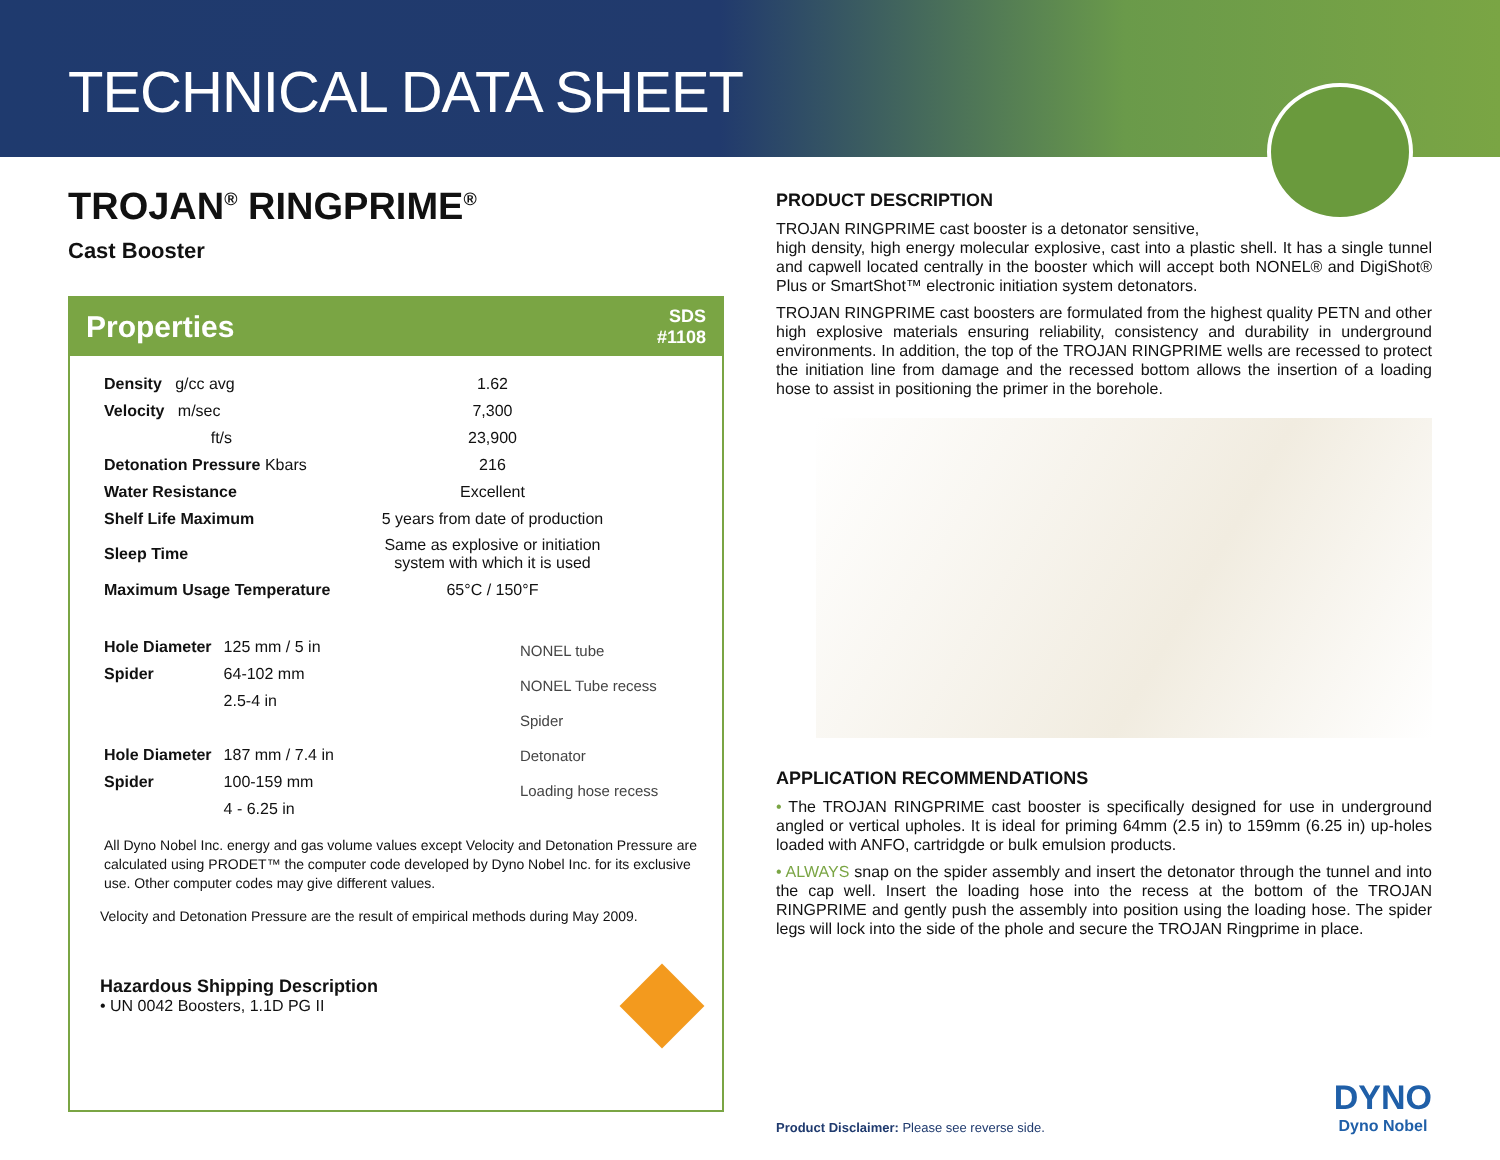TECHNICAL DATA SHEET
TROJAN<sup>®</sup> RINGPRIME<sup>®</sup>
Cast Booster
Properties SDS
#1108
| Density g/cc avg | 1.62 |
| Velocity m/sec | 7,300 |
| ft/s | 23,900 |
| Detonation Pressure Kbars | 216 |
| Water Resistance | Excellent |
| Shelf Life Maximum | 5 years from date of production |
| Sleep Time | Same as explosive or initiation system with which it is used |
| Maximum Usage Temperature | 65°C / 150°F |
| Hole Diameter | 125 mm / 5 in |
| Spider | 64-102 mm |
| | 2.5-4 in |
| Hole Diameter | 187 mm / 7.4 in |
| Spider | 100-159 mm |
| | 4 - 6.25 in |
NONEL tube
NONEL Tube recess
Spider
Detonator
Loading hose recess
All Dyno Nobel Inc. energy and gas volume values except Velocity and Detonation Pressure are calculated using PRODET™ the computer code developed by Dyno Nobel Inc. for its exclusive use. Other computer codes may give different values.
Velocity and Detonation Pressure are the result of empirical methods during May 2009.
Hazardous Shipping Description
• UN 0042 Boosters, 1.1D PG II
PRODUCT DESCRIPTION
TROJAN RINGPRIME cast booster is a detonator sensitive,
high density, high energy molecular explosive, cast into a plastic shell. It has a single tunnel and capwell located centrally in the booster which will accept both NONEL® and DigiShot® Plus or SmartShot™ electronic initiation system detonators.
TROJAN RINGPRIME cast boosters are formulated from the highest quality PETN and other high explosive materials ensuring reliability, consistency and durability in underground environments. In addition, the top of the TROJAN RINGPRIME wells are recessed to protect the initiation line from damage and the recessed bottom allows the insertion of a loading hose to assist in positioning the primer in the borehole.
APPLICATION RECOMMENDATIONS
• The TROJAN RINGPRIME cast booster is specifically designed for use in underground angled or vertical upholes. It is ideal for priming 64mm (2.5 in) to 159mm (6.25 in) up-holes loaded with ANFO, cartridgde or bulk emulsion products.
• ALWAYS snap on the spider assembly and insert the detonator through the tunnel and into the cap well. Insert the loading hose into the recess at the bottom of the TROJAN RINGPRIME and gently push the assembly into position using the loading hose. The spider legs will lock into the side of the phole and secure the TROJAN Ringprime in place.
Product Disclaimer: Please see reverse side. DYNO
Dyno Nobel